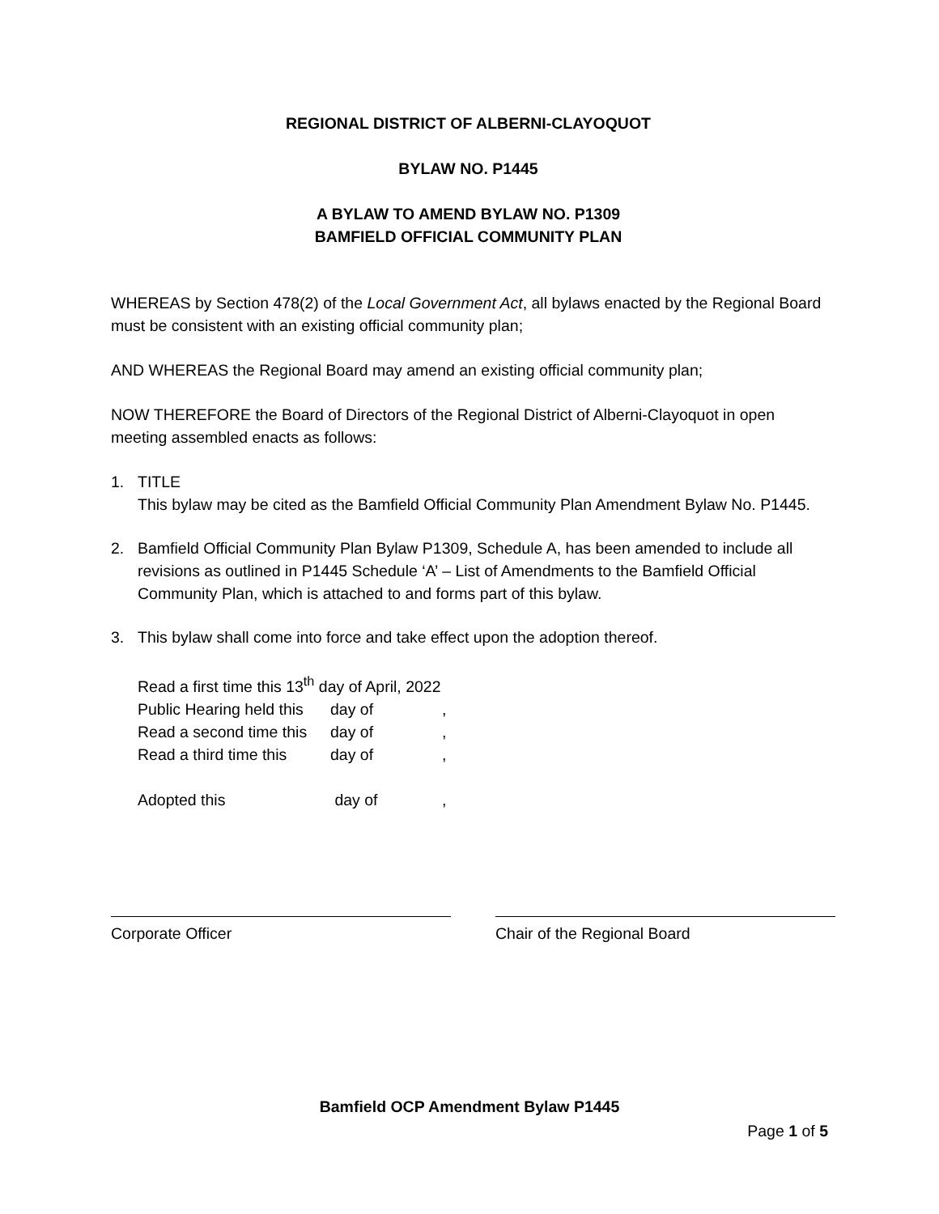REGIONAL DISTRICT OF ALBERNI-CLAYOQUOT
BYLAW NO. P1445
A BYLAW TO AMEND BYLAW NO. P1309
BAMFIELD OFFICIAL COMMUNITY PLAN
WHEREAS by Section 478(2) of the Local Government Act, all bylaws enacted by the Regional Board must be consistent with an existing official community plan;
AND WHEREAS the Regional Board may amend an existing official community plan;
NOW THEREFORE the Board of Directors of the Regional District of Alberni-Clayoquot in open meeting assembled enacts as follows:
1. TITLE
This bylaw may be cited as the Bamfield Official Community Plan Amendment Bylaw No. P1445.
2. Bamfield Official Community Plan Bylaw P1309, Schedule A, has been amended to include all revisions as outlined in P1445 Schedule ‘A’ – List of Amendments to the Bamfield Official Community Plan, which is attached to and forms part of this bylaw.
3. This bylaw shall come into force and take effect upon the adoption thereof.
| Read a first time this 13<sup>th</sup> day of April, 2022 | | |
| Public Hearing held this | day of | , |
| Read a second time this | day of | , |
| Read a third time this | day of | , |
| Adopted this | day of | , |
Corporate Officer Chair of the Regional Board
Bamfield OCP Amendment Bylaw P1445
Page 1 of 5